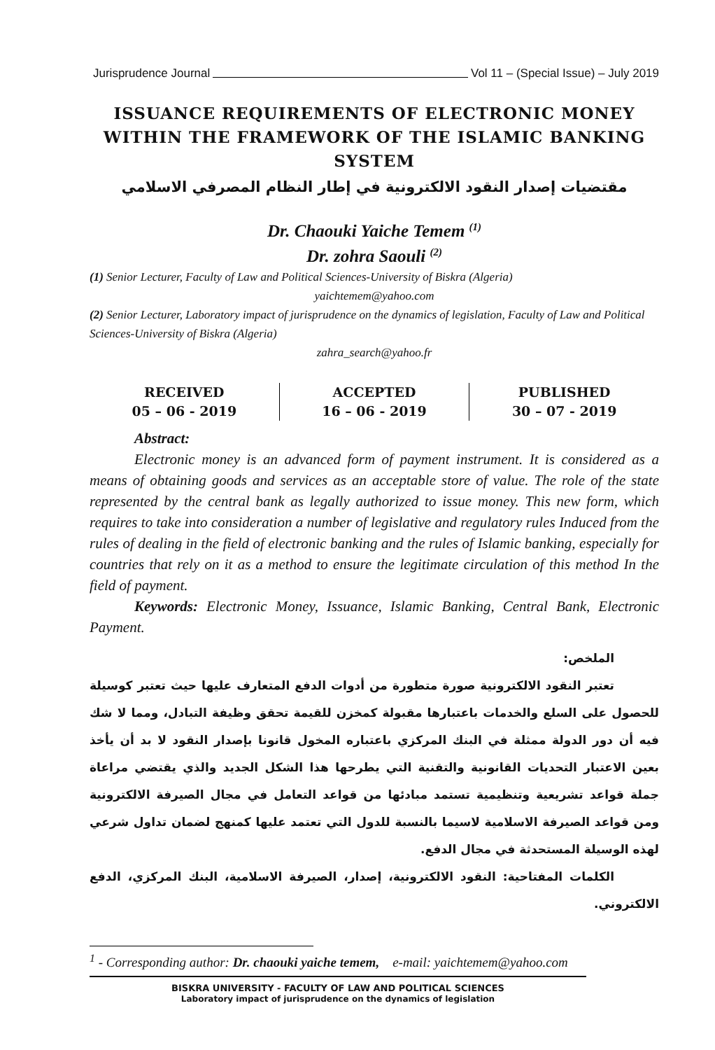Jurisprudence Journal Vol 11 – (Special Issue) – July 2019
ISSUANCE REQUIREMENTS OF ELECTRONIC MONEY WITHIN THE FRAMEWORK OF THE ISLAMIC BANKING SYSTEM
مقتضيات إصدار النقود الالكترونية في إطار النظام المصرفي الاسلامي
Dr. Chaouki Yaiche Temem <sup>(1)</sup>
Dr. zohra Saouli <sup>(2)</sup>
(1) Senior Lecturer, Faculty of Law and Political Sciences-University of Biskra (Algeria)
yaichtemem@yahoo.com
(2) Senior Lecturer, Laboratory impact of jurisprudence on the dynamics of legislation, Faculty of Law and Political Sciences-University of Biskra (Algeria)
zahra_search@yahoo.fr
RECEIVED
05 – 06 - 2019
ACCEPTED
16 – 06 - 2019
PUBLISHED
30 – 07 - 2019
Abstract:
Electronic money is an advanced form of payment instrument. It is considered as a means of obtaining goods and services as an acceptable store of value. The role of the state represented by the central bank as legally authorized to issue money. This new form, which requires to take into consideration a number of legislative and regulatory rules Induced from the rules of dealing in the field of electronic banking and the rules of Islamic banking, especially for countries that rely on it as a method to ensure the legitimate circulation of this method In the field of payment.
Keywords: Electronic Money, Issuance, Islamic Banking, Central Bank, Electronic Payment.
الملخص:
تعتبر النقود الالكترونية صورة متطورة من أدوات الدفع المتعارف عليها حيث تعتبر كوسيلة للحصول على السلع والخدمات باعتبارها مقبولة كمخزن للقيمة تحقق وظيفة التبادل، ومما لا شك فيه أن دور الدولة ممثلة في البنك المركزي باعتباره المخول قانونا بإصدار النقود لا بد أن يأخذ بعين الاعتبار التحديات القانونية والتقنية التي يطرحها هذا الشكل الجديد والذي يقتضي مراعاة جملة قواعد تشريعية وتنظيمية تستمد مبادئها من قواعد التعامل في مجال الصيرفة الالكترونية ومن قواعد الصيرفة الاسلامية لاسيما بالنسبة للدول التي تعتمد عليها كمنهج لضمان تداول شرعي لهذه الوسيلة المستحدثة في مجال الدفع.
الكلمات المفتاحية: النقود الالكترونية، إصدار، الصيرفة الاسلامية، البنك المركزي، الدفع الالكتروني.
<sup>1</sup> - Corresponding author: Dr. chaouki yaiche temem, e-mail: yaichtemem@yahoo.com
BISKRA UNIVERSITY - FACULTY OF LAW AND POLITICAL SCIENCES
Laboratory impact of jurisprudence on the dynamics of legislation